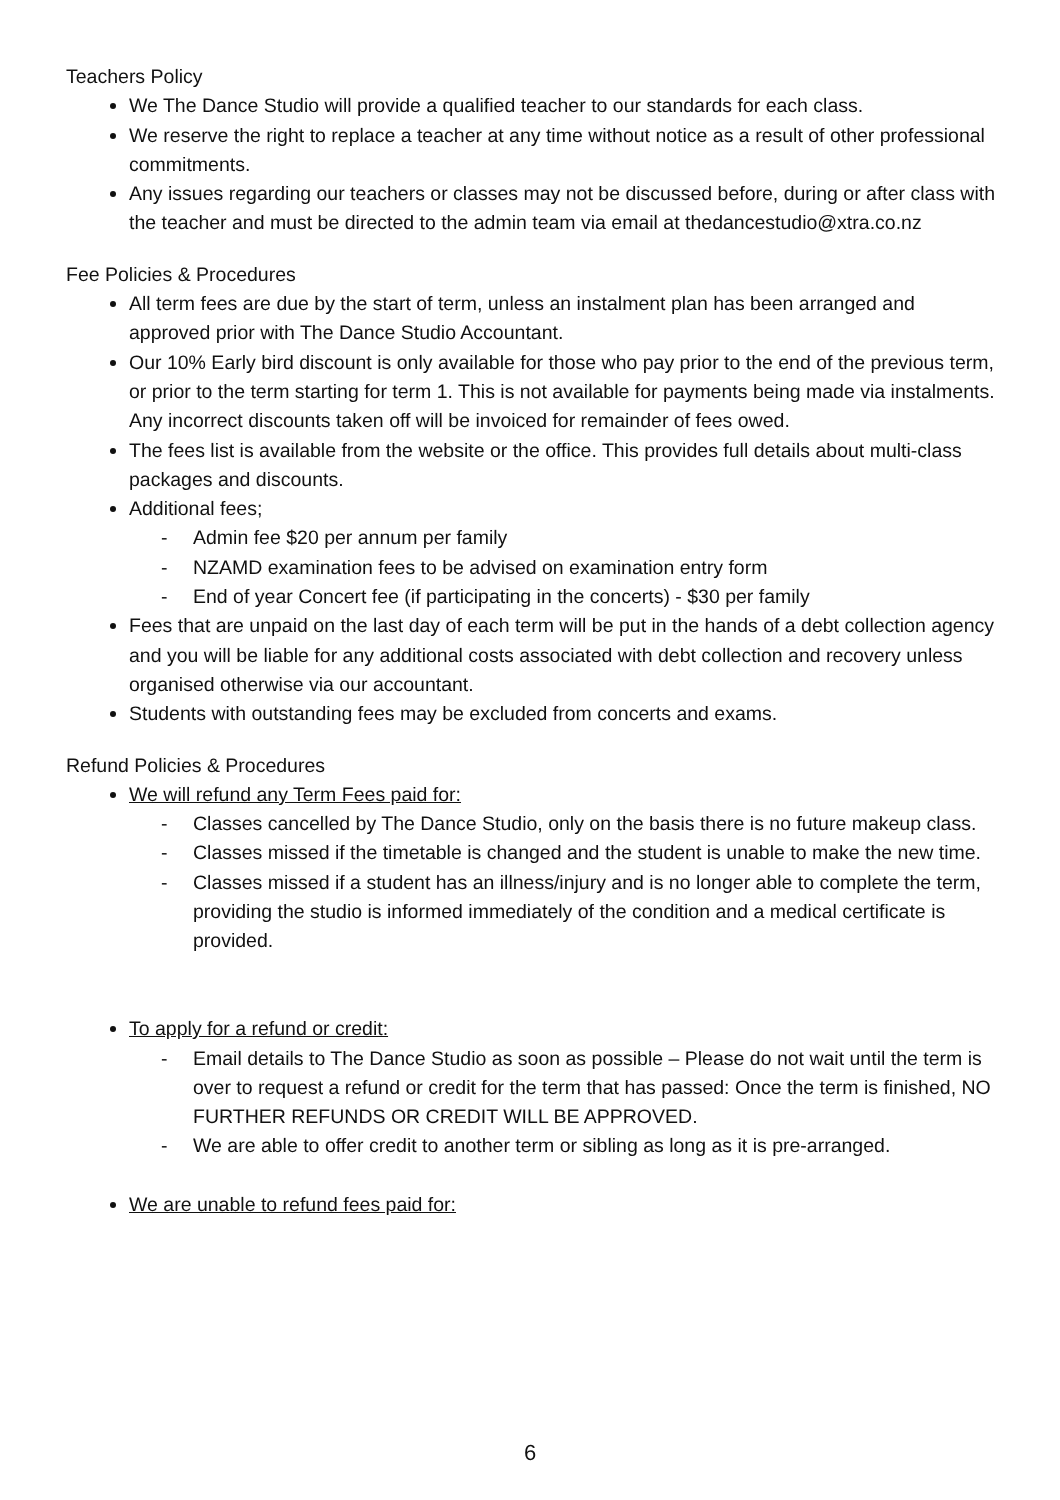Teachers Policy
We The Dance Studio will provide a qualified teacher to our standards for each class.
We reserve the right to replace a teacher at any time without notice as a result of other professional commitments.
Any issues regarding our teachers or classes may not be discussed before, during or after class with the teacher and must be directed to the admin team via email at thedancestudio@xtra.co.nz
Fee Policies & Procedures
All term fees are due by the start of term, unless an instalment plan has been arranged and approved prior with The Dance Studio Accountant.
Our 10% Early bird discount is only available for those who pay prior to the end of the previous term, or prior to the term starting for term 1. This is not available for payments being made via instalments. Any incorrect discounts taken off will be invoiced for remainder of fees owed.
The fees list is available from the website or the office. This provides full details about multi-class packages and discounts.
Additional fees;
- Admin fee $20 per annum per family
- NZAMD examination fees to be advised on examination entry form
- End of year Concert fee (if participating in the concerts) - $30 per family
Fees that are unpaid on the last day of each term will be put in the hands of a debt collection agency and you will be liable for any additional costs associated with debt collection and recovery unless organised otherwise via our accountant.
Students with outstanding fees may be excluded from concerts and exams.
Refund Policies & Procedures
We will refund any Term Fees paid for:
- Classes cancelled by The Dance Studio, only on the basis there is no future makeup class.
- Classes missed if the timetable is changed and the student is unable to make the new time.
- Classes missed if a student has an illness/injury and is no longer able to complete the term, providing the studio is informed immediately of the condition and a medical certificate is provided.
To apply for a refund or credit:
- Email details to The Dance Studio as soon as possible – Please do not wait until the term is over to request a refund or credit for the term that has passed: Once the term is finished, NO FURTHER REFUNDS OR CREDIT WILL BE APPROVED.
- We are able to offer credit to another term or sibling as long as it is pre-arranged.
We are unable to refund fees paid for:
6